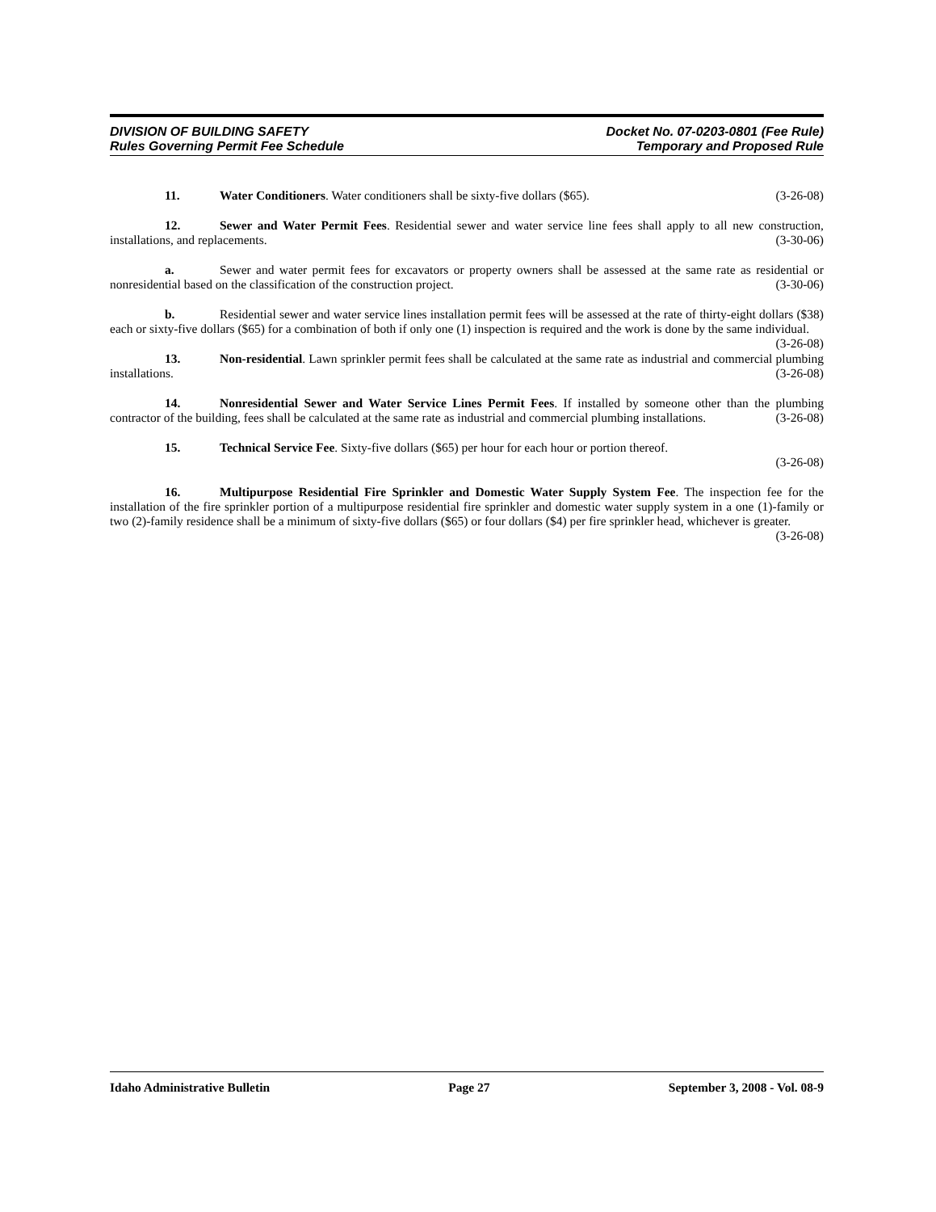DIVISION OF BUILDING SAFETY
Rules Governing Permit Fee Schedule
Docket No. 07-0203-0801 (Fee Rule)
Temporary and Proposed Rule
11. Water Conditioners. Water conditioners shall be sixty-five dollars ($65). (3-26-08)
12. Sewer and Water Permit Fees. Residential sewer and water service line fees shall apply to all new construction, installations, and replacements. (3-30-06)
a. Sewer and water permit fees for excavators or property owners shall be assessed at the same rate as residential or nonresidential based on the classification of the construction project. (3-30-06)
b. Residential sewer and water service lines installation permit fees will be assessed at the rate of thirty-eight dollars ($38) each or sixty-five dollars ($65) for a combination of both if only one (1) inspection is required and the work is done by the same individual. (3-26-08)
13. Non-residential. Lawn sprinkler permit fees shall be calculated at the same rate as industrial and commercial plumbing installations. (3-26-08)
14. Nonresidential Sewer and Water Service Lines Permit Fees. If installed by someone other than the plumbing contractor of the building, fees shall be calculated at the same rate as industrial and commercial plumbing installations. (3-26-08)
15. Technical Service Fee. Sixty-five dollars ($65) per hour for each hour or portion thereof.
(3-26-08)
16. Multipurpose Residential Fire Sprinkler and Domestic Water Supply System Fee. The inspection fee for the installation of the fire sprinkler portion of a multipurpose residential fire sprinkler and domestic water supply system in a one (1)-family or two (2)-family residence shall be a minimum of sixty-five dollars ($65) or four dollars ($4) per fire sprinkler head, whichever is greater. (3-26-08)
Idaho Administrative Bulletin Page 27 September 3, 2008 - Vol. 08-9